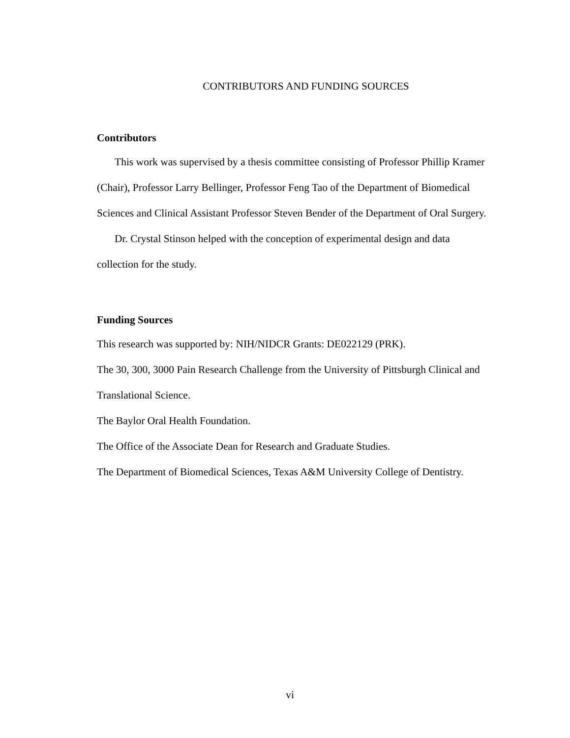CONTRIBUTORS AND FUNDING SOURCES
Contributors
This work was supervised by a thesis committee consisting of Professor Phillip Kramer (Chair), Professor Larry Bellinger, Professor Feng Tao of the Department of Biomedical Sciences and Clinical Assistant Professor Steven Bender of the Department of Oral Surgery.
Dr. Crystal Stinson helped with the conception of experimental design and data collection for the study.
Funding Sources
This research was supported by: NIH/NIDCR Grants: DE022129 (PRK).
The 30, 300, 3000 Pain Research Challenge from the University of Pittsburgh Clinical and Translational Science.
The Baylor Oral Health Foundation.
The Office of the Associate Dean for Research and Graduate Studies.
The Department of Biomedical Sciences, Texas A&M University College of Dentistry.
vi